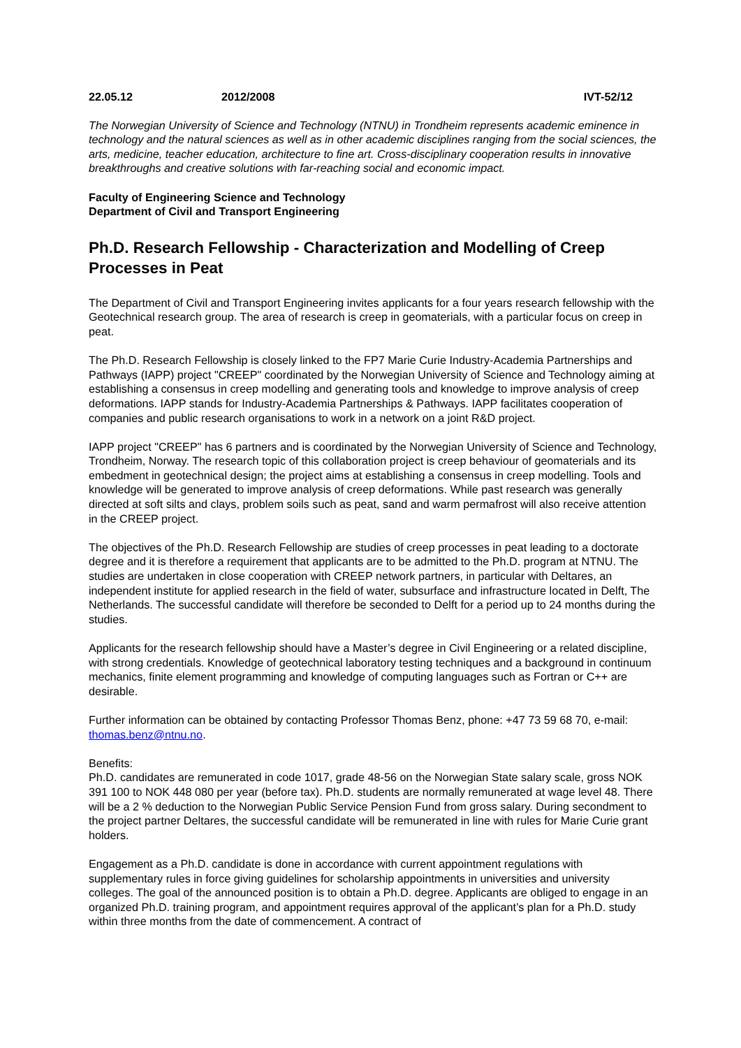22.05.12 2012/2008 IVT-52/12
The Norwegian University of Science and Technology (NTNU) in Trondheim represents academic eminence in technology and the natural sciences as well as in other academic disciplines ranging from the social sciences, the arts, medicine, teacher education, architecture to fine art. Cross-disciplinary cooperation results in innovative breakthroughs and creative solutions with far-reaching social and economic impact.
Faculty of Engineering Science and Technology
Department of Civil and Transport Engineering
Ph.D. Research Fellowship - Characterization and Modelling of Creep Processes in Peat
The Department of Civil and Transport Engineering invites applicants for a four years research fellowship with the Geotechnical research group. The area of research is creep in geomaterials, with a particular focus on creep in peat.
The Ph.D. Research Fellowship is closely linked to the FP7 Marie Curie Industry-Academia Partnerships and Pathways (IAPP) project "CREEP" coordinated by the Norwegian University of Science and Technology aiming at establishing a consensus in creep modelling and generating tools and knowledge to improve analysis of creep deformations. IAPP stands for Industry-Academia Partnerships & Pathways. IAPP facilitates cooperation of companies and public research organisations to work in a network on a joint R&D project.
IAPP project "CREEP" has 6 partners and is coordinated by the Norwegian University of Science and Technology, Trondheim, Norway. The research topic of this collaboration project is creep behaviour of geomaterials and its embedment in geotechnical design; the project aims at establishing a consensus in creep modelling. Tools and knowledge will be generated to improve analysis of creep deformations. While past research was generally directed at soft silts and clays, problem soils such as peat, sand and warm permafrost will also receive attention in the CREEP project.
The objectives of the Ph.D. Research Fellowship are studies of creep processes in peat leading to a doctorate degree and it is therefore a requirement that applicants are to be admitted to the Ph.D. program at NTNU. The studies are undertaken in close cooperation with CREEP network partners, in particular with Deltares, an independent institute for applied research in the field of water, subsurface and infrastructure located in Delft, The Netherlands. The successful candidate will therefore be seconded to Delft for a period up to 24 months during the studies.
Applicants for the research fellowship should have a Master’s degree in Civil Engineering or a related discipline, with strong credentials. Knowledge of geotechnical laboratory testing techniques and a background in continuum mechanics, finite element programming and knowledge of computing languages such as Fortran or C++ are desirable.
Further information can be obtained by contacting Professor Thomas Benz, phone: +47 73 59 68 70, e-mail: thomas.benz@ntnu.no.
Benefits:
Ph.D. candidates are remunerated in code 1017, grade 48-56 on the Norwegian State salary scale, gross NOK 391 100 to NOK 448 080 per year (before tax). Ph.D. students are normally remunerated at wage level 48. There will be a 2 % deduction to the Norwegian Public Service Pension Fund from gross salary. During secondment to the project partner Deltares, the successful candidate will be remunerated in line with rules for Marie Curie grant holders.
Engagement as a Ph.D. candidate is done in accordance with current appointment regulations with supplementary rules in force giving guidelines for scholarship appointments in universities and university colleges. The goal of the announced position is to obtain a Ph.D. degree. Applicants are obliged to engage in an organized Ph.D. training program, and appointment requires approval of the applicant’s plan for a Ph.D. study within three months from the date of commencement. A contract of